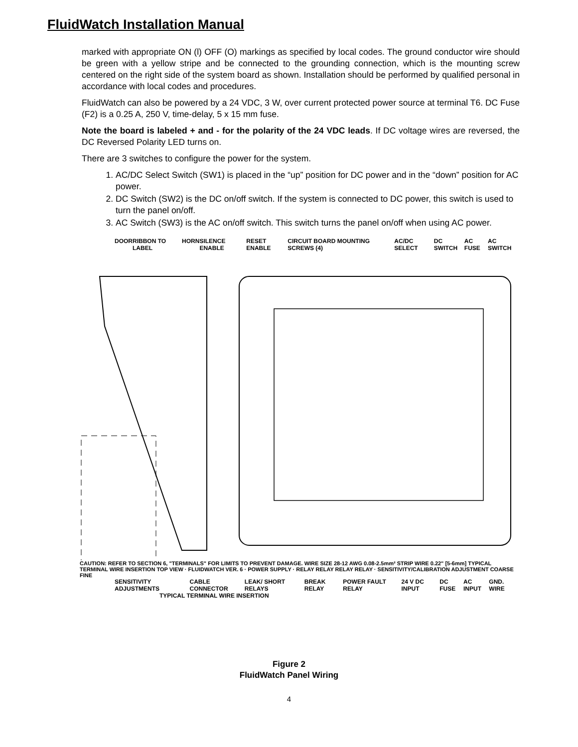FluidWatch Installation Manual
marked with appropriate ON (l) OFF (O) markings as specified by local codes. The ground conductor wire should be green with a yellow stripe and be connected to the grounding connection, which is the mounting screw centered on the right side of the system board as shown. Installation should be performed by qualified personal in accordance with local codes and procedures.
FluidWatch can also be powered by a 24 VDC, 3 W, over current protected power source at terminal T6. DC Fuse (F2) is a 0.25 A, 250 V, time-delay, 5 x 15 mm fuse.
Note the board is labeled + and - for the polarity of the 24 VDC leads. If DC voltage wires are reversed, the DC Reversed Polarity LED turns on.
There are 3 switches to configure the power for the system.
1. AC/DC Select Switch (SW1) is placed in the “up” position for DC power and in the “down” position for AC power.
2. DC Switch (SW2) is the DC on/off switch. If the system is connected to DC power, this switch is used to turn the panel on/off.
3. AC Switch (SW3) is the AC on/off switch. This switch turns the panel on/off when using AC power.
DOOR RIBBON TO LABEL HORN SILENCE ENABLE RESET ENABLE CIRCUIT BOARD MOUNTING SCREWS (4) AC/DC SELECT DC SWITCH AC FUSE AC SWITCH
CAUTION: REFER TO SECTION 6, "TERMINALS" FOR LIMITS TO PREVENT DAMAGE. WIRE SIZE 28-12 AWG 0.08-2.5mm² STRIP WIRE 0.22" [5-6mm] TYPICAL TERMINAL WIRE INSERTION TOP VIEW · FLUIDWATCH VER. 6 · POWER SUPPLY · RELAY RELAY RELAY RELAY · SENSITIVITY/CALIBRATION ADJUSTMENT COARSE FINE
SENSITIVITY ADJUSTMENTS CABLE CONNECTOR LEAK/ SHORT RELAYS BREAK RELAY POWER FAULT RELAY 24 V DC INPUT DC FUSE AC INPUT GND. WIRE
TYPICAL TERMINAL WIRE INSERTION
Figure 2
FluidWatch Panel Wiring
4